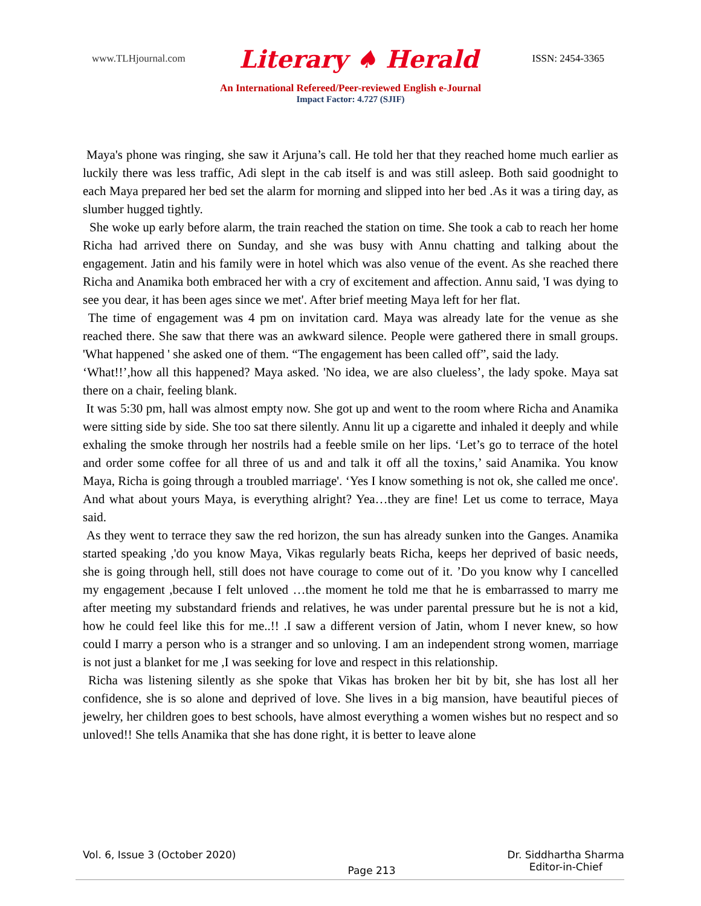www.TLHjournal.com Literary ♠ Herald ISSN: 2454-3365
An International Refereed/Peer-reviewed English e-Journal
Impact Factor: 4.727 (SJIF)
Maya's phone was ringing, she saw it Arjuna’s call. He told her that they reached home much earlier as luckily there was less traffic, Adi slept in the cab itself is and was still asleep. Both said goodnight to each Maya prepared her bed set the alarm for morning and slipped into her bed .As it was a tiring day, as slumber hugged tightly.
She woke up early before alarm, the train reached the station on time. She took a cab to reach her home Richa had arrived there on Sunday, and she was busy with Annu chatting and talking about the engagement. Jatin and his family were in hotel which was also venue of the event. As she reached there Richa and Anamika both embraced her with a cry of excitement and affection. Annu said, 'I was dying to see you dear, it has been ages since we met'. After brief meeting Maya left for her flat.
The time of engagement was 4 pm on invitation card. Maya was already late for the venue as she reached there. She saw that there was an awkward silence. People were gathered there in small groups. 'What happened ' she asked one of them. “The engagement has been called off”, said the lady.
‘What!!’,how all this happened? Maya asked. 'No idea, we are also clueless’, the lady spoke. Maya sat there on a chair, feeling blank.
It was 5:30 pm, hall was almost empty now. She got up and went to the room where Richa and Anamika were sitting side by side. She too sat there silently. Annu lit up a cigarette and inhaled it deeply and while exhaling the smoke through her nostrils had a feeble smile on her lips. ‘Let’s go to terrace of the hotel and order some coffee for all three of us and and talk it off all the toxins,’ said Anamika. You know Maya, Richa is going through a troubled marriage'. ‘Yes I know something is not ok, she called me once'. And what about yours Maya, is everything alright? Yea…they are fine! Let us come to terrace, Maya said.
As they went to terrace they saw the red horizon, the sun has already sunken into the Ganges. Anamika started speaking ,'do you know Maya, Vikas regularly beats Richa, keeps her deprived of basic needs, she is going through hell, still does not have courage to come out of it. ’Do you know why I cancelled my engagement ,because I felt unloved …the moment he told me that he is embarrassed to marry me after meeting my substandard friends and relatives, he was under parental pressure but he is not a kid, how he could feel like this for me..!! .I saw a different version of Jatin, whom I never knew, so how could I marry a person who is a stranger and so unloving. I am an independent strong women, marriage is not just a blanket for me ,I was seeking for love and respect in this relationship.
Richa was listening silently as she spoke that Vikas has broken her bit by bit, she has lost all her confidence, she is so alone and deprived of love. She lives in a big mansion, have beautiful pieces of jewelry, her children goes to best schools, have almost everything a women wishes but no respect and so unloved!! She tells Anamika that she has done right, it is better to leave alone
Vol. 6, Issue 3 (October 2020) Page 213 Dr. Siddhartha Sharma
Editor-in-Chief